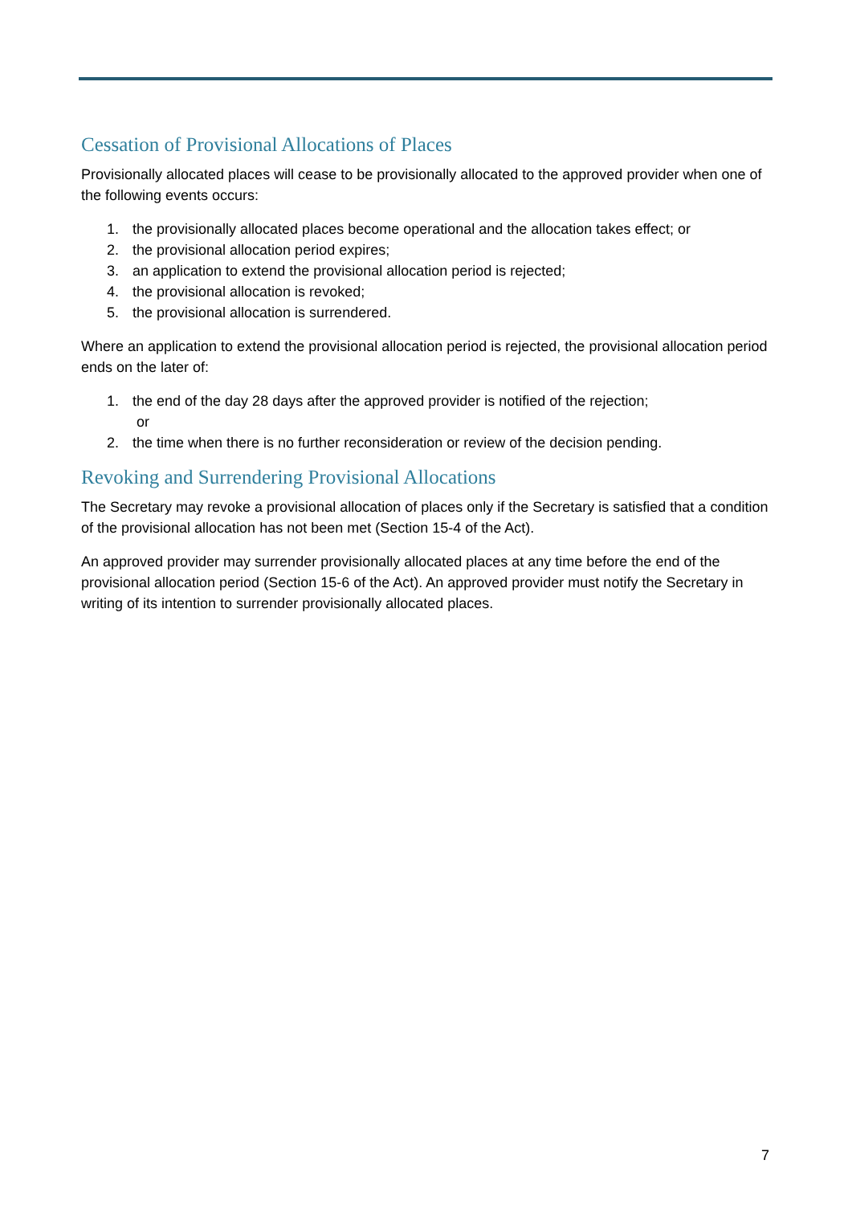Cessation of Provisional Allocations of Places
Provisionally allocated places will cease to be provisionally allocated to the approved provider when one of the following events occurs:
1. the provisionally allocated places become operational and the allocation takes effect; or
2. the provisional allocation period expires;
3. an application to extend the provisional allocation period is rejected;
4. the provisional allocation is revoked;
5. the provisional allocation is surrendered.
Where an application to extend the provisional allocation period is rejected, the provisional allocation period ends on the later of:
1. the end of the day 28 days after the approved provider is notified of the rejection;
or
2. the time when there is no further reconsideration or review of the decision pending.
Revoking and Surrendering Provisional Allocations
The Secretary may revoke a provisional allocation of places only if the Secretary is satisfied that a condition of the provisional allocation has not been met (Section 15-4 of the Act).
An approved provider may surrender provisionally allocated places at any time before the end of the provisional allocation period (Section 15-6 of the Act). An approved provider must notify the Secretary in writing of its intention to surrender provisionally allocated places.
7